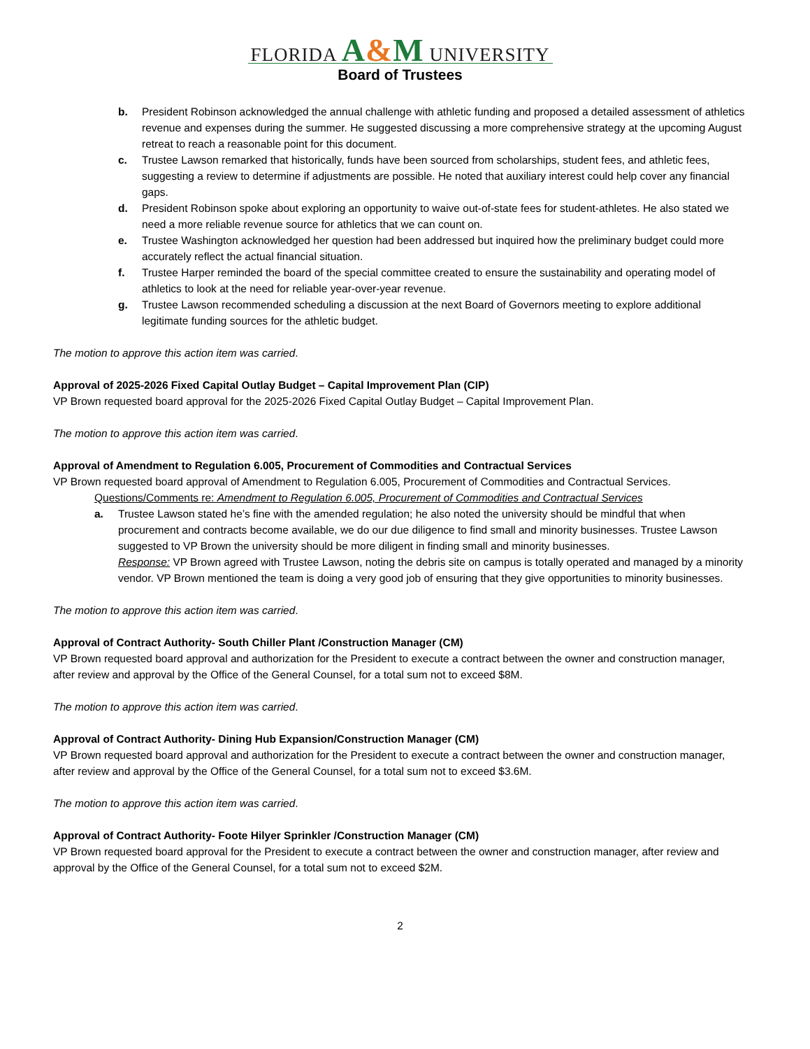FLORIDA A&M UNIVERSITY
Board of Trustees
b. President Robinson acknowledged the annual challenge with athletic funding and proposed a detailed assessment of athletics revenue and expenses during the summer. He suggested discussing a more comprehensive strategy at the upcoming August retreat to reach a reasonable point for this document.
c. Trustee Lawson remarked that historically, funds have been sourced from scholarships, student fees, and athletic fees, suggesting a review to determine if adjustments are possible. He noted that auxiliary interest could help cover any financial gaps.
d. President Robinson spoke about exploring an opportunity to waive out-of-state fees for student-athletes. He also stated we need a more reliable revenue source for athletics that we can count on.
e. Trustee Washington acknowledged her question had been addressed but inquired how the preliminary budget could more accurately reflect the actual financial situation.
f. Trustee Harper reminded the board of the special committee created to ensure the sustainability and operating model of athletics to look at the need for reliable year-over-year revenue.
g. Trustee Lawson recommended scheduling a discussion at the next Board of Governors meeting to explore additional legitimate funding sources for the athletic budget.
The motion to approve this action item was carried.
Approval of 2025-2026 Fixed Capital Outlay Budget – Capital Improvement Plan (CIP)
VP Brown requested board approval for the 2025-2026 Fixed Capital Outlay Budget – Capital Improvement Plan.
The motion to approve this action item was carried.
Approval of Amendment to Regulation 6.005, Procurement of Commodities and Contractual Services
VP Brown requested board approval of Amendment to Regulation 6.005, Procurement of Commodities and Contractual Services.
Questions/Comments re: Amendment to Regulation 6.005, Procurement of Commodities and Contractual Services
a. Trustee Lawson stated he’s fine with the amended regulation; he also noted the university should be mindful that when procurement and contracts become available, we do our due diligence to find small and minority businesses. Trustee Lawson suggested to VP Brown the university should be more diligent in finding small and minority businesses.
Response: VP Brown agreed with Trustee Lawson, noting the debris site on campus is totally operated and managed by a minority vendor. VP Brown mentioned the team is doing a very good job of ensuring that they give opportunities to minority businesses.
The motion to approve this action item was carried.
Approval of Contract Authority- South Chiller Plant /Construction Manager (CM)
VP Brown requested board approval and authorization for the President to execute a contract between the owner and construction manager, after review and approval by the Office of the General Counsel, for a total sum not to exceed $8M.
The motion to approve this action item was carried.
Approval of Contract Authority- Dining Hub Expansion/Construction Manager (CM)
VP Brown requested board approval and authorization for the President to execute a contract between the owner and construction manager, after review and approval by the Office of the General Counsel, for a total sum not to exceed $3.6M.
The motion to approve this action item was carried.
Approval of Contract Authority- Foote Hilyer Sprinkler /Construction Manager (CM)
VP Brown requested board approval for the President to execute a contract between the owner and construction manager, after review and approval by the Office of the General Counsel, for a total sum not to exceed $2M.
2